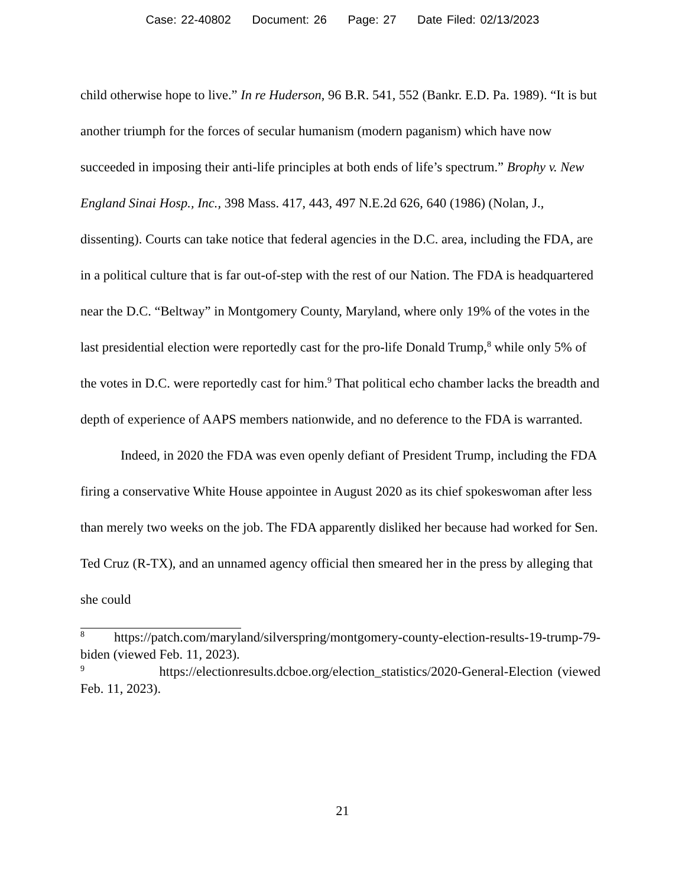Case: 22-40802 Document: 26 Page: 27 Date Filed: 02/13/2023
child otherwise hope to live.” In re Huderson, 96 B.R. 541, 552 (Bankr. E.D. Pa. 1989). “It is but another triumph for the forces of secular humanism (modern paganism) which have now succeeded in imposing their anti-life principles at both ends of life’s spectrum.” Brophy v. New England Sinai Hosp., Inc., 398 Mass. 417, 443, 497 N.E.2d 626, 640 (1986) (Nolan, J., dissenting). Courts can take notice that federal agencies in the D.C. area, including the FDA, are in a political culture that is far out-of-step with the rest of our Nation. The FDA is headquartered near the D.C. “Beltway” in Montgomery County, Maryland, where only 19% of the votes in the last presidential election were reportedly cast for the pro-life Donald Trump,<sup>8</sup> while only 5% of the votes in D.C. were reportedly cast for him.<sup>9</sup> That political echo chamber lacks the breadth and depth of experience of AAPS members nationwide, and no deference to the FDA is warranted.
Indeed, in 2020 the FDA was even openly defiant of President Trump, including the FDA firing a conservative White House appointee in August 2020 as its chief spokeswoman after less than merely two weeks on the job. The FDA apparently disliked her because had worked for Sen. Ted Cruz (R-TX), and an unnamed agency official then smeared her in the press by alleging that she could
<sup>8</sup> https://patch.com/maryland/silverspring/montgomery-county-election-results-19-trump-79-biden (viewed Feb. 11, 2023).
<sup>9</sup> https://electionresults.dcboe.org/election_statistics/2020-General-Election (viewed Feb. 11, 2023).
21